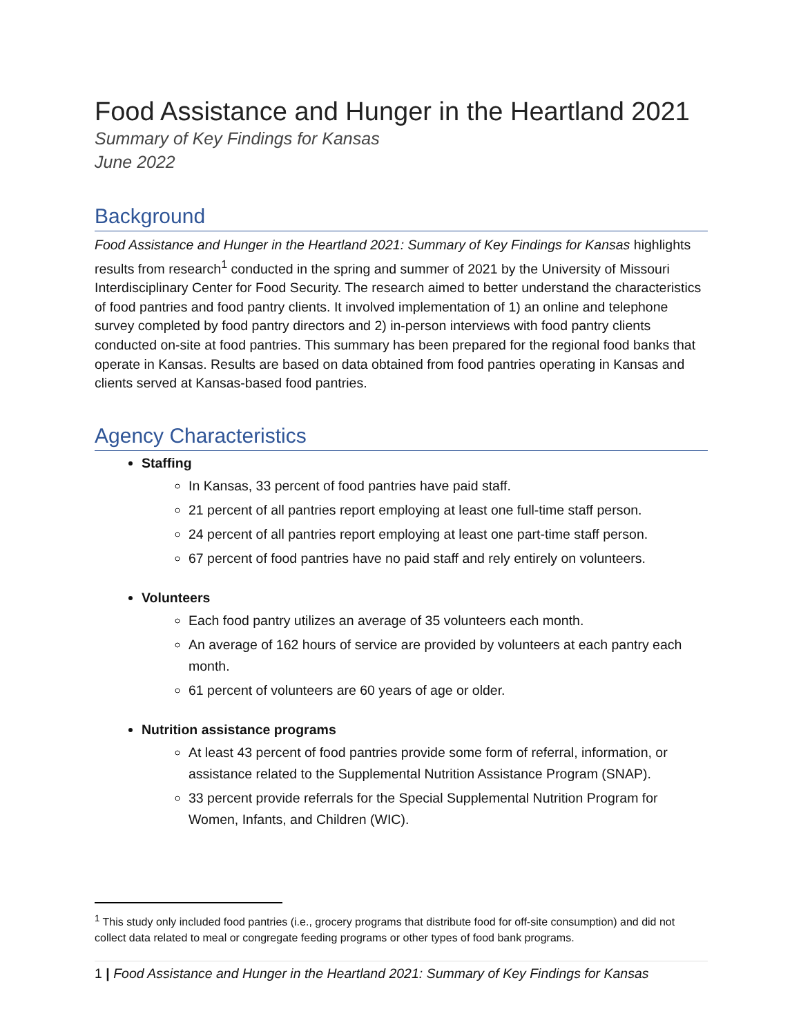Food Assistance and Hunger in the Heartland 2021
Summary of Key Findings for Kansas
June 2022
Background
Food Assistance and Hunger in the Heartland 2021: Summary of Key Findings for Kansas highlights results from research<sup>1</sup> conducted in the spring and summer of 2021 by the University of Missouri Interdisciplinary Center for Food Security. The research aimed to better understand the characteristics of food pantries and food pantry clients. It involved implementation of 1) an online and telephone survey completed by food pantry directors and 2) in-person interviews with food pantry clients conducted on-site at food pantries. This summary has been prepared for the regional food banks that operate in Kansas. Results are based on data obtained from food pantries operating in Kansas and clients served at Kansas-based food pantries.
Agency Characteristics
Staffing
In Kansas, 33 percent of food pantries have paid staff.
21 percent of all pantries report employing at least one full-time staff person.
24 percent of all pantries report employing at least one part-time staff person.
67 percent of food pantries have no paid staff and rely entirely on volunteers.
Volunteers
Each food pantry utilizes an average of 35 volunteers each month.
An average of 162 hours of service are provided by volunteers at each pantry each month.
61 percent of volunteers are 60 years of age or older.
Nutrition assistance programs
At least 43 percent of food pantries provide some form of referral, information, or assistance related to the Supplemental Nutrition Assistance Program (SNAP).
33 percent provide referrals for the Special Supplemental Nutrition Program for Women, Infants, and Children (WIC).
<sup>1</sup> This study only included food pantries (i.e., grocery programs that distribute food for off-site consumption) and did not collect data related to meal or congregate feeding programs or other types of food bank programs.
1 | Food Assistance and Hunger in the Heartland 2021: Summary of Key Findings for Kansas